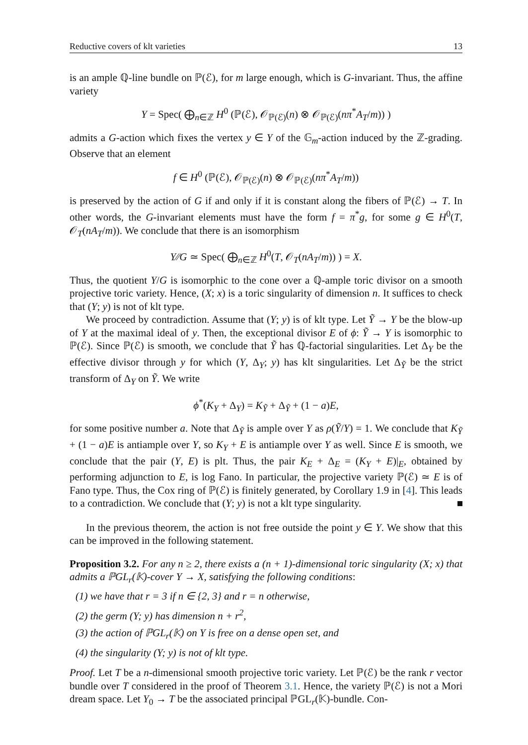Reductive covers of klt varieties 13
is an ample ℚ-line bundle on ℙ(ℰ), for m large enough, which is G-invariant. Thus, the affine variety
Y = Spec( ⨁<sub>n∈ℤ</sub> H<sup>0</sup> (ℙ(ℰ), 𝒪<sub>ℙ(ℰ)</sub>(n) ⊗ 𝒪<sub>ℙ(ℰ)</sub>(nπ<sup>*</sup>A<sub>T</sub>/m)) )
admits a G-action which fixes the vertex y ∈ Y of the 𝔾<sub>m</sub>-action induced by the ℤ-grading. Observe that an element
f ∈ H<sup>0</sup> (ℙ(ℰ), 𝒪<sub>ℙ(ℰ)</sub>(n) ⊗ 𝒪<sub>ℙ(ℰ)</sub>(nπ<sup>*</sup>A<sub>T</sub>/m))
is preserved by the action of G if and only if it is constant along the fibers of ℙ(ℰ) → T. In other words, the G-invariant elements must have the form f = π<sup>*</sup>g, for some g ∈ H<sup>0</sup>(T, 𝒪<sub>T</sub>(nA<sub>T</sub>/m)). We conclude that there is an isomorphism
Y∕∕G ≃ Spec( ⨁<sub>n∈ℤ</sub> H<sup>0</sup>(T, 𝒪<sub>T</sub>(nA<sub>T</sub>/m)) ) = X.
Thus, the quotient Y/G is isomorphic to the cone over a ℚ-ample toric divisor on a smooth projective toric variety. Hence, (X; x) is a toric singularity of dimension n. It suffices to check that (Y; y) is not of klt type.
We proceed by contradiction. Assume that (Y; y) is of klt type. Let Ỹ → Y be the blow-up of Y at the maximal ideal of y. Then, the exceptional divisor E of ϕ: Ỹ → Y is isomorphic to ℙ(ℰ). Since ℙ(ℰ) is smooth, we conclude that Ỹ has ℚ-factorial singularities. Let Δ<sub>Y</sub> be the effective divisor through y for which (Y, Δ<sub>Y</sub>; y) has klt singularities. Let Δ<sub>Ỹ</sub> be the strict transform of Δ<sub>Y</sub> on Ỹ. We write
ϕ<sup>*</sup>(K<sub>Y</sub> + Δ<sub>Y</sub>) = K<sub>Ỹ</sub> + Δ<sub>Ỹ</sub> + (1 − a)E,
for some positive number a. Note that Δ<sub>Ỹ</sub> is ample over Y as ρ(Ỹ/Y) = 1. We conclude that K<sub>Ỹ</sub> + (1 − a)E is antiample over Y, so K<sub>Y</sub> + E is antiample over Y as well. Since E is smooth, we conclude that the pair (Y, E) is plt. Thus, the pair K<sub>E</sub> + Δ<sub>E</sub> = (K<sub>Y</sub> + E)|<sub>E</sub>, obtained by performing adjunction to E, is log Fano. In particular, the projective variety ℙ(ℰ) ≃ E is of Fano type. Thus, the Cox ring of ℙ(ℰ) is finitely generated, by Corollary 1.9 in [4]. This leads to a contradiction. We conclude that (Y; y) is not a klt type singularity.
In the previous theorem, the action is not free outside the point y ∈ Y. We show that this can be improved in the following statement.
Proposition 3.2. For any n ≥ 2, there exists a (n + 1)-dimensional toric singularity (X; x) that admits a ℙGL<sub>r</sub>(𝕂)-cover Y → X, satisfying the following conditions:
(1) we have that r = 3 if n ∈ {2, 3} and r = n otherwise,
(2) the germ (Y; y) has dimension n + r<sup>2</sup>,
(3) the action of ℙGL<sub>r</sub>(𝕂) on Y is free on a dense open set, and
(4) the singularity (Y; y) is not of klt type.
Proof. Let T be a n-dimensional smooth projective toric variety. Let ℙ(ℰ) be the rank r vector bundle over T considered in the proof of Theorem 3.1. Hence, the variety ℙ(ℰ) is not a Mori dream space. Let Y<sub>0</sub> → T be the associated principal ℙGL<sub>r</sub>(𝕂)-bundle. Con-